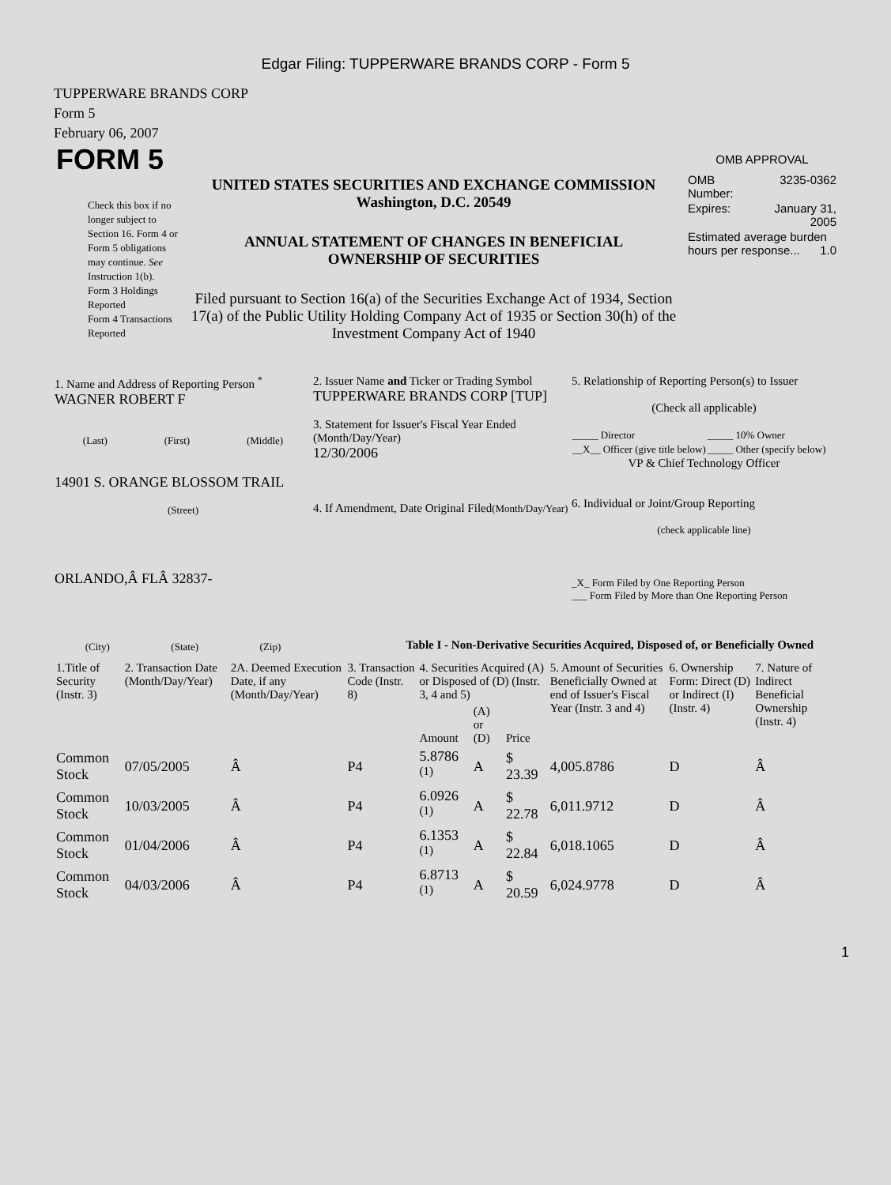Edgar Filing: TUPPERWARE BRANDS CORP - Form 5
TUPPERWARE BRANDS CORP
Form 5
February 06, 2007
FORM 5
Check this box if no longer subject to Section 16. Form 4 or Form 5 obligations may continue. See Instruction 1(b).
Form 3 Holdings Reported
Form 4 Transactions Reported
UNITED STATES SECURITIES AND EXCHANGE COMMISSION
Washington, D.C. 20549
ANNUAL STATEMENT OF CHANGES IN BENEFICIAL
OWNERSHIP OF SECURITIES
Filed pursuant to Section 16(a) of the Securities Exchange Act of 1934, Section 17(a) of the Public Utility Holding Company Act of 1935 or Section 30(h) of the Investment Company Act of 1940
OMB APPROVAL
| OMB Number: | 3235-0362 |
| Expires: | January 31, 2005 |
| Estimated average burden hours per response... 1.0 | |
| 1. Name and Address of Reporting Person <sup>*</sup> WAGNER ROBERT F (Last) (First) (Middle) 14901 S. ORANGE BLOSSOM TRAIL (Street) ORLANDO,Â FLÂ 32837- (City) (State) (Zip) | 2. Issuer Name and Ticker or Trading Symbol TUPPERWARE BRANDS CORP [TUP] 3. Statement for Issuer's Fiscal Year Ended (Month/Day/Year) 12/30/2006 4. If Amendment, Date Original Filed (Month/Day/Year) | 5. Relationship of Reporting Person(s) to Issuer (Check all applicable) / _____ Director / _____ 10% Owner / / __X__ Officer (give title below) / _____ Other (specify below) / VP & Chief Technology Officer 6. Individual or Joint/Group Reporting (check applicable line) _X_ Form Filed by One Reporting Person ___ Form Filed by More than One Reporting Person |
Table I - Non-Derivative Securities Acquired, Disposed of, or Beneficially Owned
| 1.Title of Security (Instr. 3) | 2. Transaction Date (Month/Day/Year) | 2A. Deemed Execution Date, if any (Month/Day/Year) | 3. Transaction Code (Instr. 8) | 4. Securities Acquired (A) or Disposed of (D) (Instr. 3, 4 and 5) | | | 5. Amount of Securities Beneficially Owned at end of Issuer's Fiscal Year (Instr. 3 and 4) | 6. Ownership Form: Direct (D) or Indirect (I) (Instr. 4) | 7. Nature of Indirect Beneficial Ownership (Instr. 4) |
| | | | | Amount | (A) or (D) | Price | | | |
| Common Stock | 07/05/2005 | Â | P4 | 5.8786 <sup>(1)</sup> | A | $ 23.39 | 4,005.8786 | D | Â |
| Common Stock | 10/03/2005 | Â | P4 | 6.0926 <sup>(1)</sup> | A | $ 22.78 | 6,011.9712 | D | Â |
| Common Stock | 01/04/2006 | Â | P4 | 6.1353 <sup>(1)</sup> | A | $ 22.84 | 6,018.1065 | D | Â |
| Common Stock | 04/03/2006 | Â | P4 | 6.8713 <sup>(1)</sup> | A | $ 20.59 | 6,024.9778 | D | Â |
1